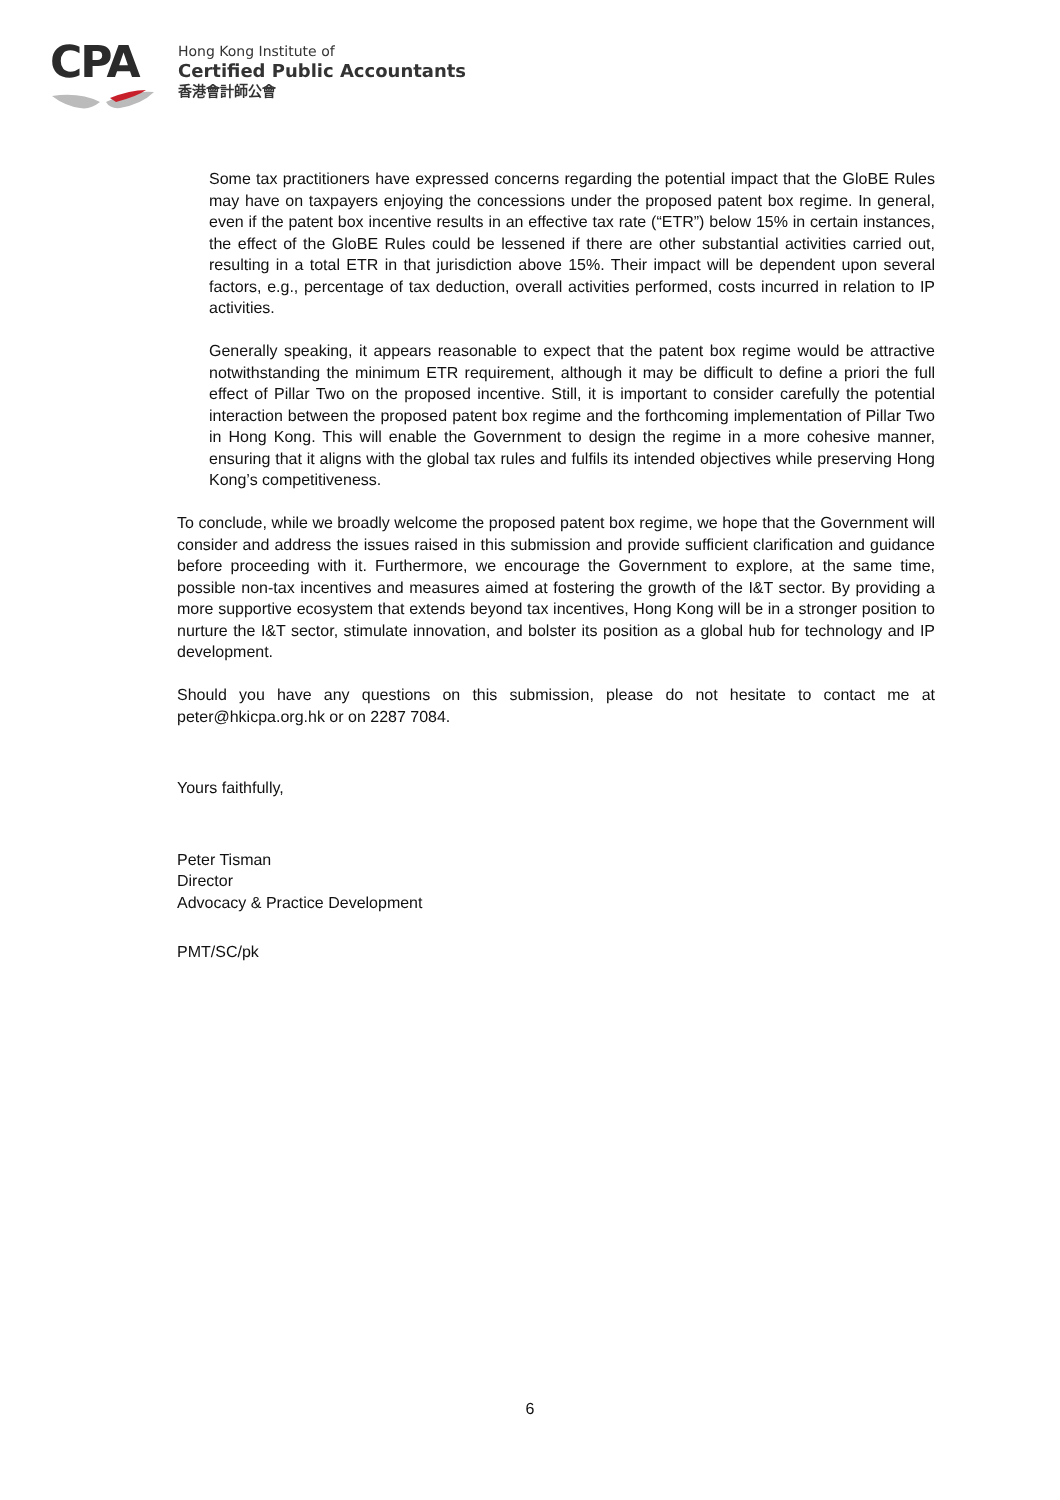CPA
Hong Kong Institute of
Certified Public Accountants
香港會計師公會
Some tax practitioners have expressed concerns regarding the potential impact that the GloBE Rules may have on taxpayers enjoying the concessions under the proposed patent box regime. In general, even if the patent box incentive results in an effective tax rate (“ETR”) below 15% in certain instances, the effect of the GloBE Rules could be lessened if there are other substantial activities carried out, resulting in a total ETR in that jurisdiction above 15%. Their impact will be dependent upon several factors, e.g., percentage of tax deduction, overall activities performed, costs incurred in relation to IP activities.
Generally speaking, it appears reasonable to expect that the patent box regime would be attractive notwithstanding the minimum ETR requirement, although it may be difficult to define a priori the full effect of Pillar Two on the proposed incentive. Still, it is important to consider carefully the potential interaction between the proposed patent box regime and the forthcoming implementation of Pillar Two in Hong Kong. This will enable the Government to design the regime in a more cohesive manner, ensuring that it aligns with the global tax rules and fulfils its intended objectives while preserving Hong Kong’s competitiveness.
To conclude, while we broadly welcome the proposed patent box regime, we hope that the Government will consider and address the issues raised in this submission and provide sufficient clarification and guidance before proceeding with it. Furthermore, we encourage the Government to explore, at the same time, possible non-tax incentives and measures aimed at fostering the growth of the I&T sector. By providing a more supportive ecosystem that extends beyond tax incentives, Hong Kong will be in a stronger position to nurture the I&T sector, stimulate innovation, and bolster its position as a global hub for technology and IP development.
Should you have any questions on this submission, please do not hesitate to contact me at peter@hkicpa.org.hk or on 2287 7084.
Yours faithfully,
Peter Tisman
Director
Advocacy & Practice Development
PMT/SC/pk
6